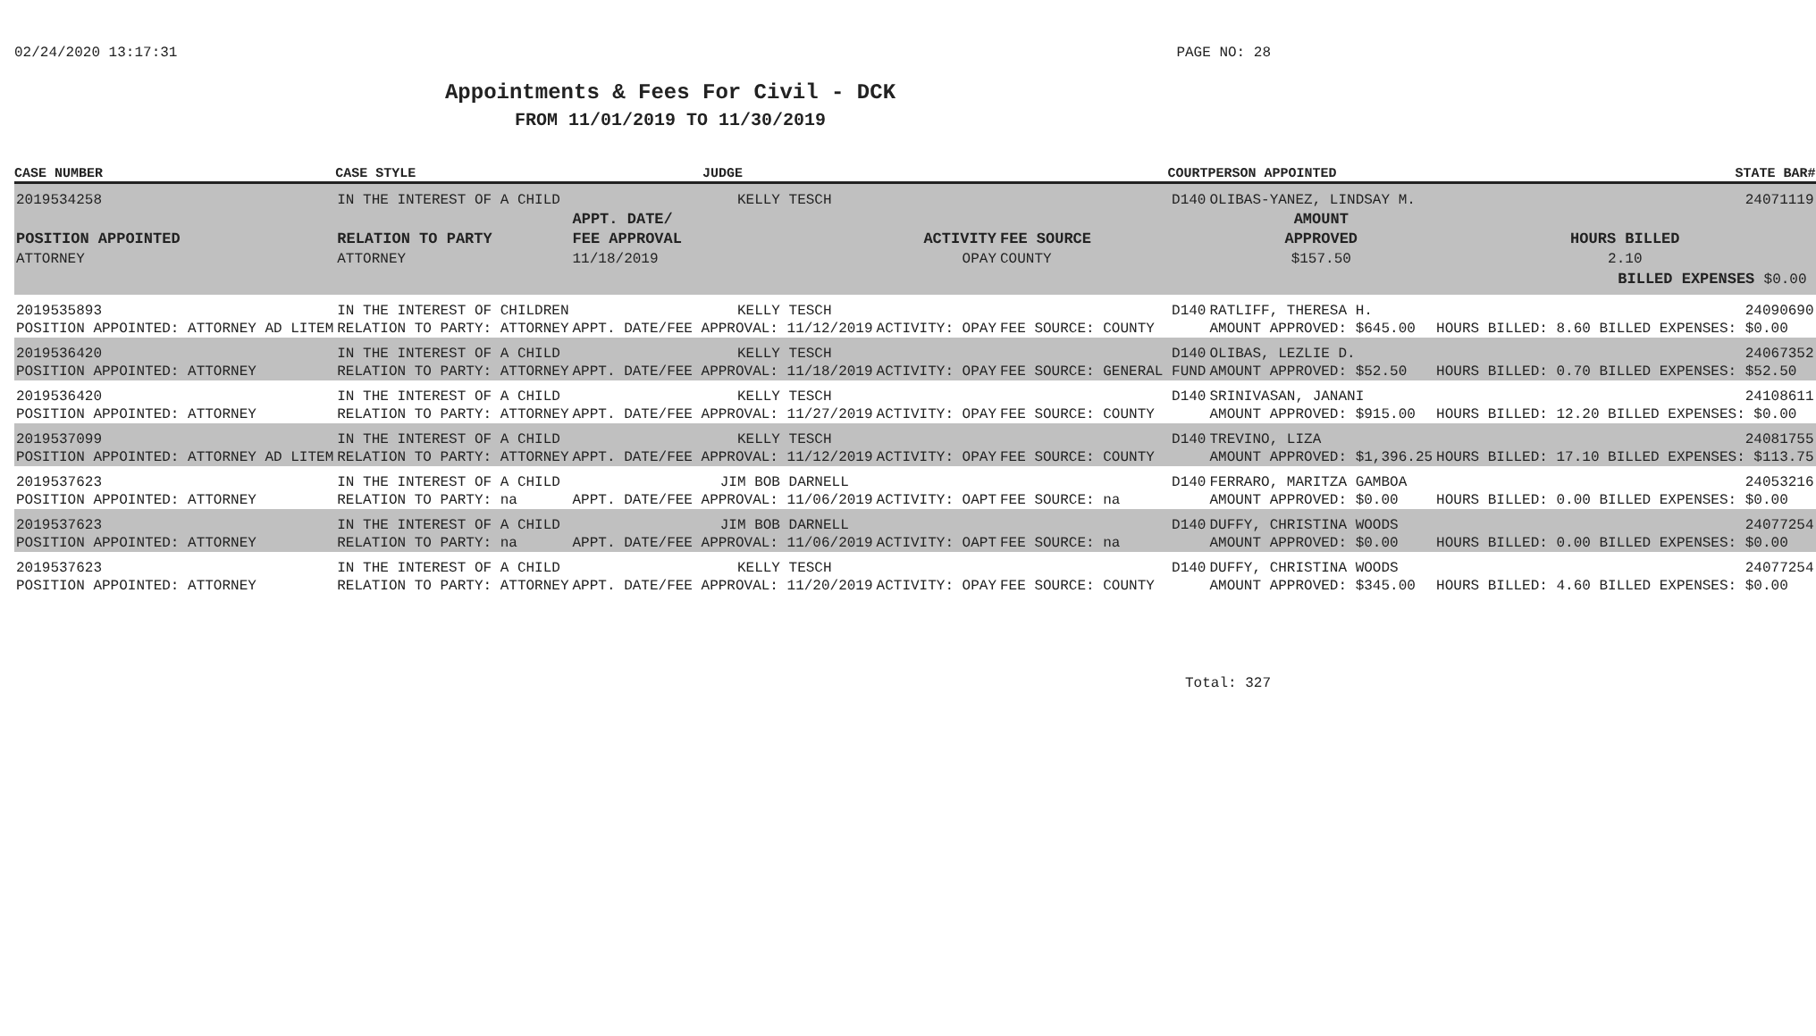02/24/2020 13:17:31 PAGE NO: 28
Appointments & Fees For Civil - DCK
FROM 11/01/2019 TO 11/30/2019
| CASE NUMBER | CASE STYLE | | JUDGE | | COURT | PERSON APPOINTED | | STATE BAR# |
| --- | --- | --- | --- | --- | --- | --- | --- | --- |
| 2019534258 | IN THE INTEREST OF A CHILD | | KELLY TESCH | | D140 | OLIBAS-YANEZ, LINDSAY M. | | 24071119 |
| POSITION APPOINTED ATTORNEY | | RELATION TO PARTY ATTORNEY | APPT. DATE/ FEE APPROVAL 11/18/2019 | ACTIVITY OPAY | FEE SOURCE COUNTY | | AMOUNT APPROVED $157.50 | HOURS BILLED 2.10 |
| BILLED EXPENSES $0.00 | | | | | | | | |
| 2019535893 | IN THE INTEREST OF CHILDREN | | KELLY TESCH | | D140 | RATLIFF, THERESA H. | | 24090690 |
| POSITION APPOINTED: ATTORNEY AD LITEM | | RELATION TO PARTY: ATTORNEY | APPT. DATE/FEE APPROVAL: 11/12/2019 | ACTIVITY: OPAY | FEE SOURCE: COUNTY | | AMOUNT APPROVED: $645.00 | HOURS BILLED: 8.60 BILLED EXPENSES: $0.00 |
| 2019536420 | IN THE INTEREST OF A CHILD | | KELLY TESCH | | D140 | OLIBAS, LEZLIE D. | | 24067352 |
| POSITION APPOINTED: ATTORNEY | | RELATION TO PARTY: ATTORNEY | APPT. DATE/FEE APPROVAL: 11/18/2019 | ACTIVITY: OPAY | FEE SOURCE: GENERAL FUND | | AMOUNT APPROVED: $52.50 | HOURS BILLED: 0.70 BILLED EXPENSES: $52.50 |
| 2019536420 | IN THE INTEREST OF A CHILD | | KELLY TESCH | | D140 | SRINIVASAN, JANANI | | 24108611 |
| POSITION APPOINTED: ATTORNEY | | RELATION TO PARTY: ATTORNEY | APPT. DATE/FEE APPROVAL: 11/27/2019 | ACTIVITY: OPAY | FEE SOURCE: COUNTY | | AMOUNT APPROVED: $915.00 | HOURS BILLED: 12.20 BILLED EXPENSES: $0.00 |
| 2019537099 | IN THE INTEREST OF A CHILD | | KELLY TESCH | | D140 | TREVINO, LIZA | | 24081755 |
| POSITION APPOINTED: ATTORNEY AD LITEM | | RELATION TO PARTY: ATTORNEY | APPT. DATE/FEE APPROVAL: 11/12/2019 | ACTIVITY: OPAY | FEE SOURCE: COUNTY | | AMOUNT APPROVED: $1,396.25 | HOURS BILLED: 17.10 BILLED EXPENSES: $113.75 |
| 2019537623 | IN THE INTEREST OF A CHILD | | JIM BOB DARNELL | | D140 | FERRARO, MARITZA GAMBOA | | 24053216 |
| POSITION APPOINTED: ATTORNEY | | RELATION TO PARTY: na | APPT. DATE/FEE APPROVAL: 11/06/2019 | ACTIVITY: OAPT | FEE SOURCE: na | | AMOUNT APPROVED: $0.00 | HOURS BILLED: 0.00 BILLED EXPENSES: $0.00 |
| 2019537623 | IN THE INTEREST OF A CHILD | | JIM BOB DARNELL | | D140 | DUFFY, CHRISTINA WOODS | | 24077254 |
| POSITION APPOINTED: ATTORNEY | | RELATION TO PARTY: na | APPT. DATE/FEE APPROVAL: 11/06/2019 | ACTIVITY: OAPT | FEE SOURCE: na | | AMOUNT APPROVED: $0.00 | HOURS BILLED: 0.00 BILLED EXPENSES: $0.00 |
| 2019537623 | IN THE INTEREST OF A CHILD | | KELLY TESCH | | D140 | DUFFY, CHRISTINA WOODS | | 24077254 |
| POSITION APPOINTED: ATTORNEY | | RELATION TO PARTY: ATTORNEY | APPT. DATE/FEE APPROVAL: 11/20/2019 | ACTIVITY: OPAY | FEE SOURCE: COUNTY | | AMOUNT APPROVED: $345.00 | HOURS BILLED: 4.60 BILLED EXPENSES: $0.00 |
Total: 327